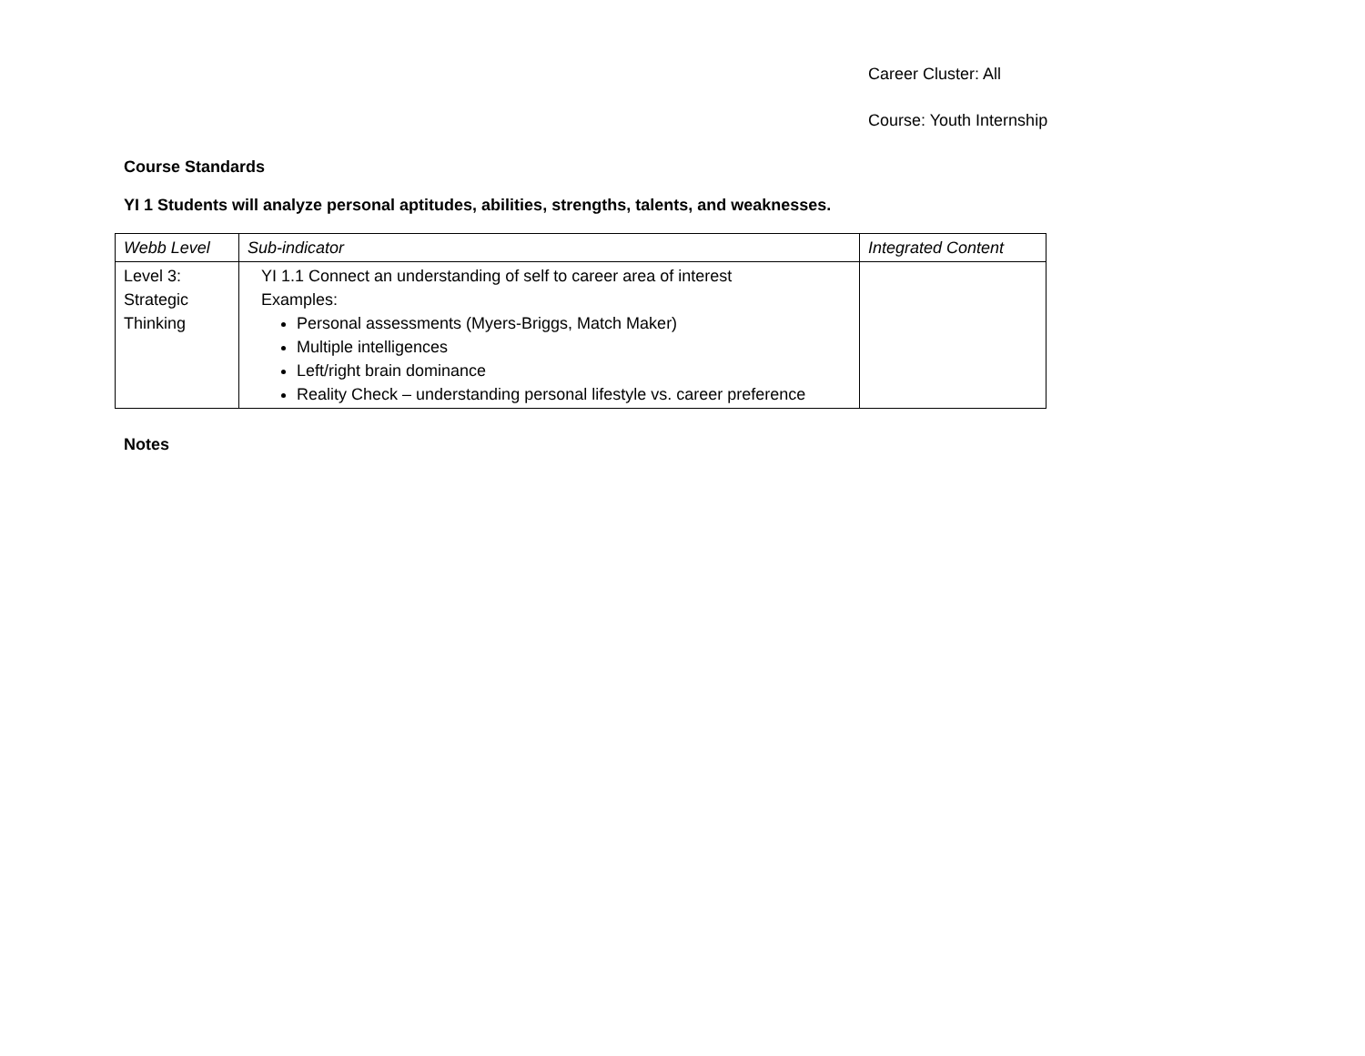Career Cluster: All
Course: Youth Internship
Course Standards
YI 1 Students will analyze personal aptitudes, abilities, strengths, talents, and weaknesses.
| Webb Level | Sub-indicator | Integrated Content |
| --- | --- | --- |
| Level 3: Strategic Thinking | YI 1.1 Connect an understanding of self to career area of interest Examples: Personal assessments (Myers-Briggs, Match Maker) Multiple intelligences Left/right brain dominance Reality Check – understanding personal lifestyle vs. career preference | |
Notes